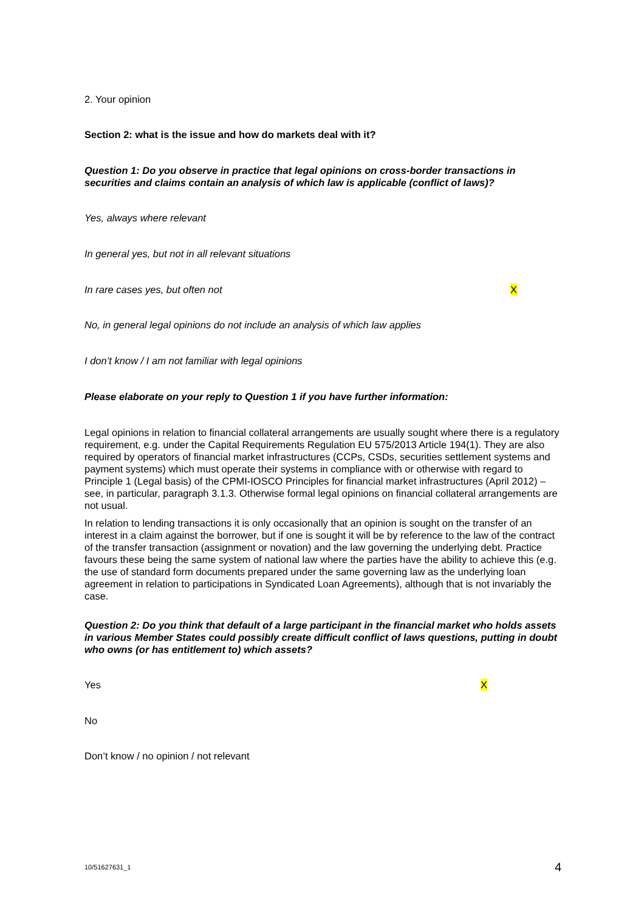2. Your opinion
Section 2: what is the issue and how do markets deal with it?
Question 1: Do you observe in practice that legal opinions on cross-border transactions in securities and claims contain an analysis of which law is applicable (conflict of laws)?
Yes, always where relevant
In general yes, but not in all relevant situations
In rare cases yes, but often not X
No, in general legal opinions do not include an analysis of which law applies
I don’t know / I am not familiar with legal opinions
Please elaborate on your reply to Question 1 if you have further information:
Legal opinions in relation to financial collateral arrangements are usually sought where there is a regulatory requirement, e.g. under the Capital Requirements Regulation EU 575/2013 Article 194(1). They are also required by operators of financial market infrastructures (CCPs, CSDs, securities settlement systems and payment systems) which must operate their systems in compliance with or otherwise with regard to Principle 1 (Legal basis) of the CPMI-IOSCO Principles for financial market infrastructures (April 2012) – see, in particular, paragraph 3.1.3. Otherwise formal legal opinions on financial collateral arrangements are not usual.
In relation to lending transactions it is only occasionally that an opinion is sought on the transfer of an interest in a claim against the borrower, but if one is sought it will be by reference to the law of the contract of the transfer transaction (assignment or novation) and the law governing the underlying debt. Practice favours these being the same system of national law where the parties have the ability to achieve this (e.g. the use of standard form documents prepared under the same governing law as the underlying loan agreement in relation to participations in Syndicated Loan Agreements), although that is not invariably the case.
Question 2: Do you think that default of a large participant in the financial market who holds assets in various Member States could possibly create difficult conflict of laws questions, putting in doubt who owns (or has entitlement to) which assets?
Yes X
No
Don’t know / no opinion / not relevant
10/51627631_1 4